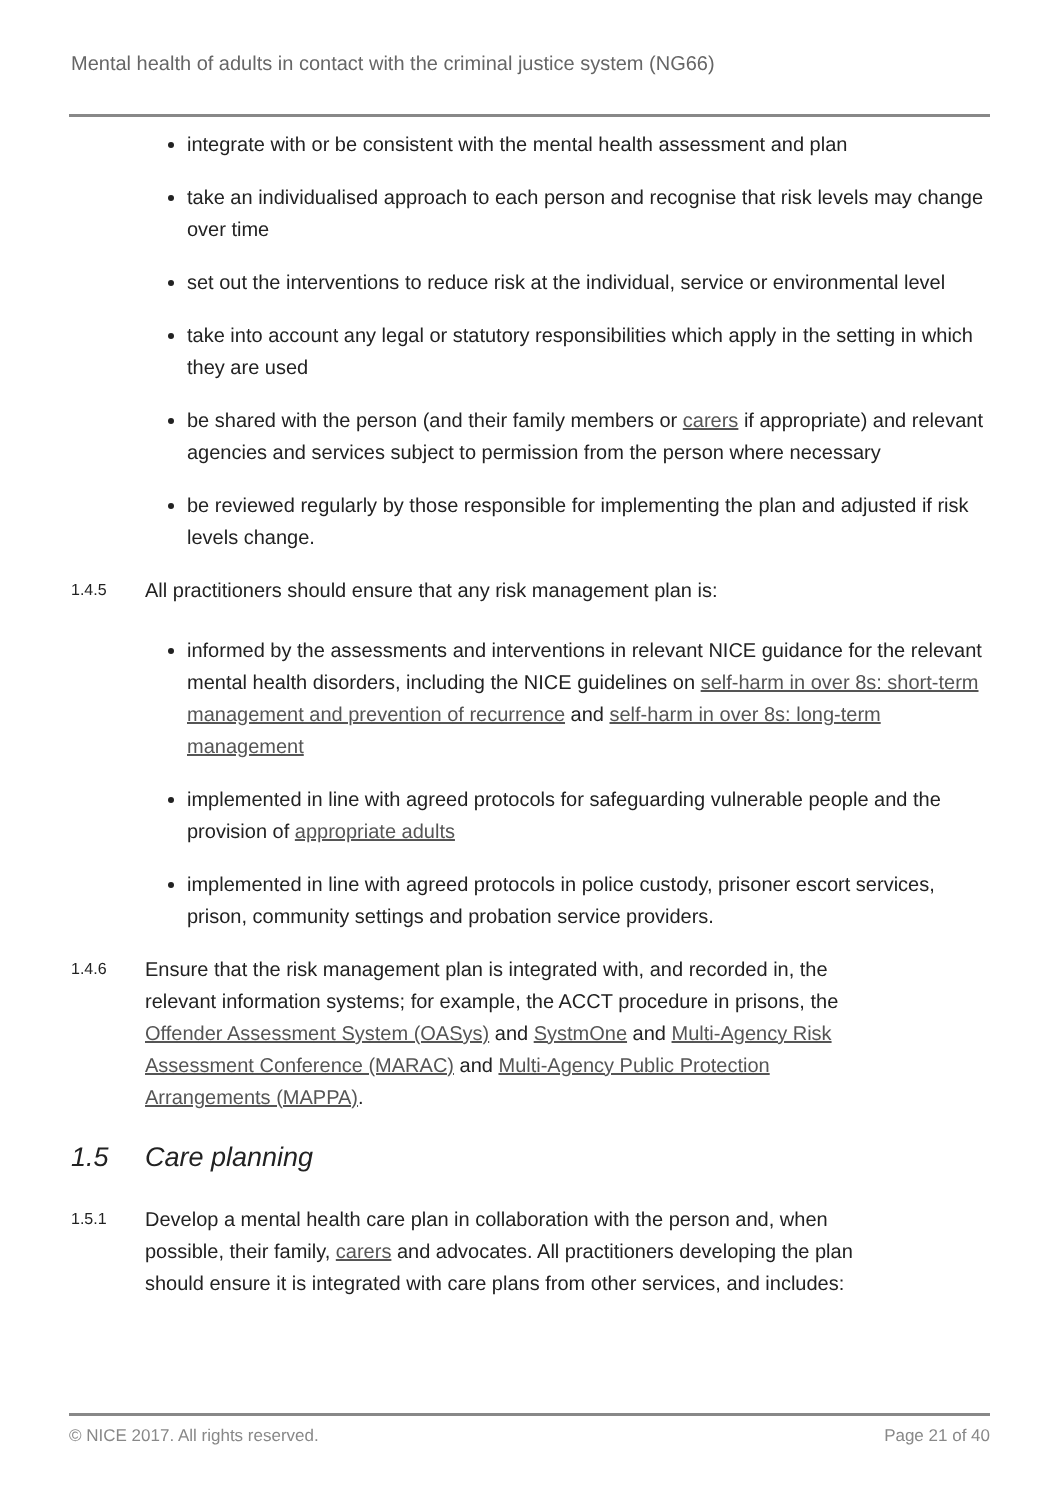Mental health of adults in contact with the criminal justice system (NG66)
integrate with or be consistent with the mental health assessment and plan
take an individualised approach to each person and recognise that risk levels may change over time
set out the interventions to reduce risk at the individual, service or environmental level
take into account any legal or statutory responsibilities which apply in the setting in which they are used
be shared with the person (and their family members or carers if appropriate) and relevant agencies and services subject to permission from the person where necessary
be reviewed regularly by those responsible for implementing the plan and adjusted if risk levels change.
1.4.5
All practitioners should ensure that any risk management plan is:
informed by the assessments and interventions in relevant NICE guidance for the relevant mental health disorders, including the NICE guidelines on self-harm in over 8s: short-term management and prevention of recurrence and self-harm in over 8s: long-term management
implemented in line with agreed protocols for safeguarding vulnerable people and the provision of appropriate adults
implemented in line with agreed protocols in police custody, prisoner escort services, prison, community settings and probation service providers.
1.4.6
Ensure that the risk management plan is integrated with, and recorded in, the relevant information systems; for example, the ACCT procedure in prisons, the Offender Assessment System (OASys) and SystmOne and Multi-Agency Risk Assessment Conference (MARAC) and Multi-Agency Public Protection Arrangements (MAPPA).
1.5 Care planning
1.5.1
Develop a mental health care plan in collaboration with the person and, when possible, their family, carers and advocates. All practitioners developing the plan should ensure it is integrated with care plans from other services, and includes:
© NICE 2017. All rights reserved. Page 21 of 40